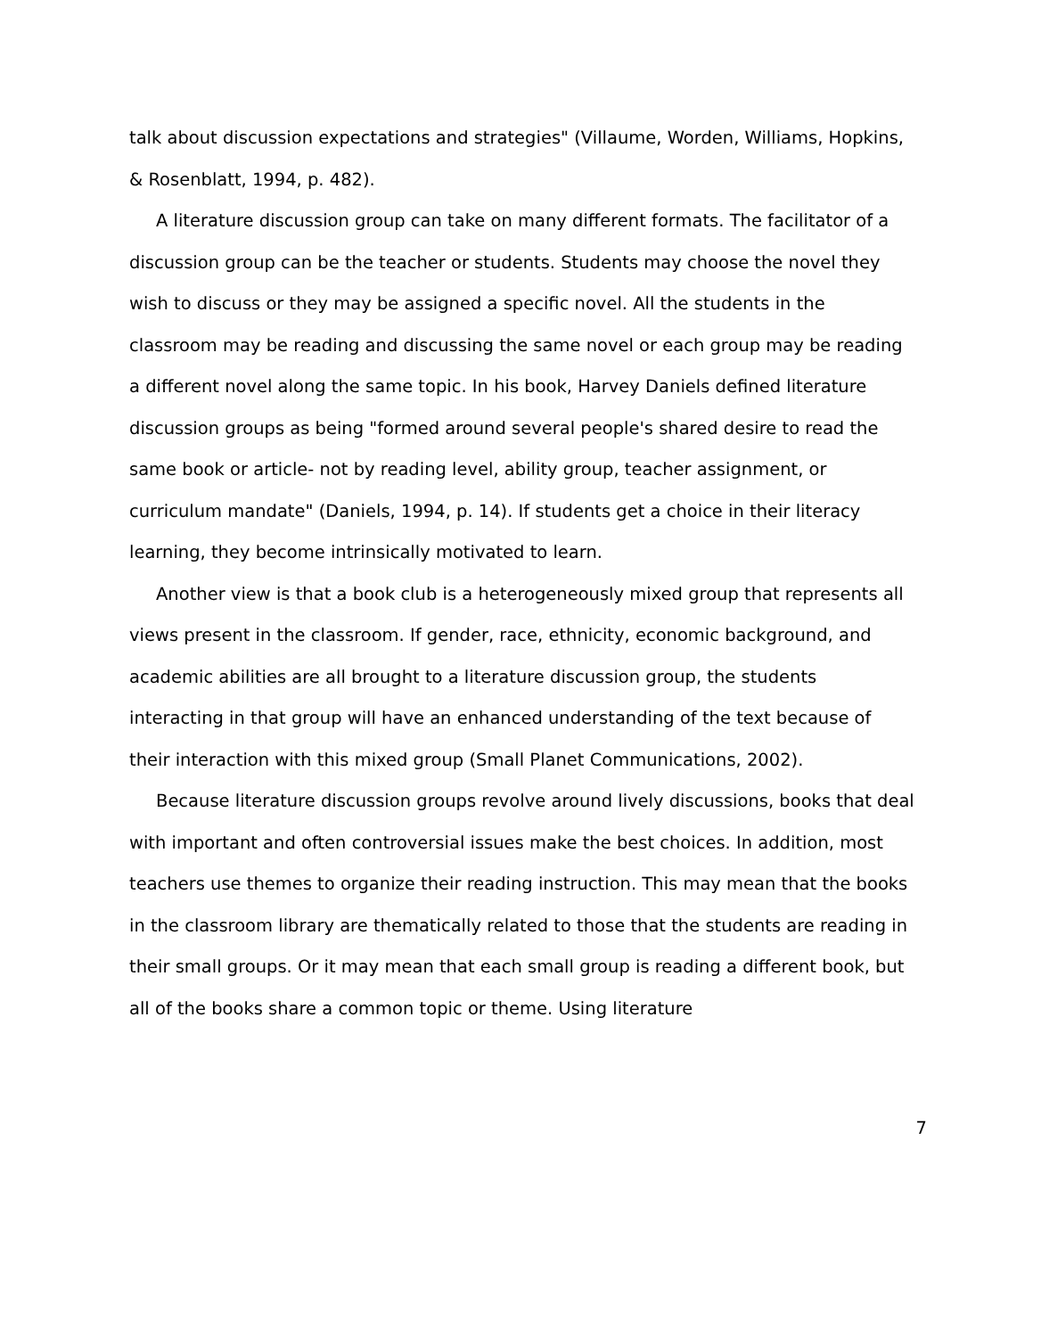talk about discussion expectations and strategies" (Villaume, Worden, Williams, Hopkins, & Rosenblatt, 1994, p. 482).
A literature discussion group can take on many different formats. The facilitator of a discussion group can be the teacher or students. Students may choose the novel they wish to discuss or they may be assigned a specific novel. All the students in the classroom may be reading and discussing the same novel or each group may be reading a different novel along the same topic. In his book, Harvey Daniels defined literature discussion groups as being "formed around several people's shared desire to read the same book or article- not by reading level, ability group, teacher assignment, or curriculum mandate" (Daniels, 1994, p. 14). If students get a choice in their literacy learning, they become intrinsically motivated to learn.
Another view is that a book club is a heterogeneously mixed group that represents all views present in the classroom. If gender, race, ethnicity, economic background, and academic abilities are all brought to a literature discussion group, the students interacting in that group will have an enhanced understanding of the text because of their interaction with this mixed group (Small Planet Communications, 2002).
Because literature discussion groups revolve around lively discussions, books that deal with important and often controversial issues make the best choices. In addition, most teachers use themes to organize their reading instruction. This may mean that the books in the classroom library are thematically related to those that the students are reading in their small groups. Or it may mean that each small group is reading a different book, but all of the books share a common topic or theme. Using literature
7